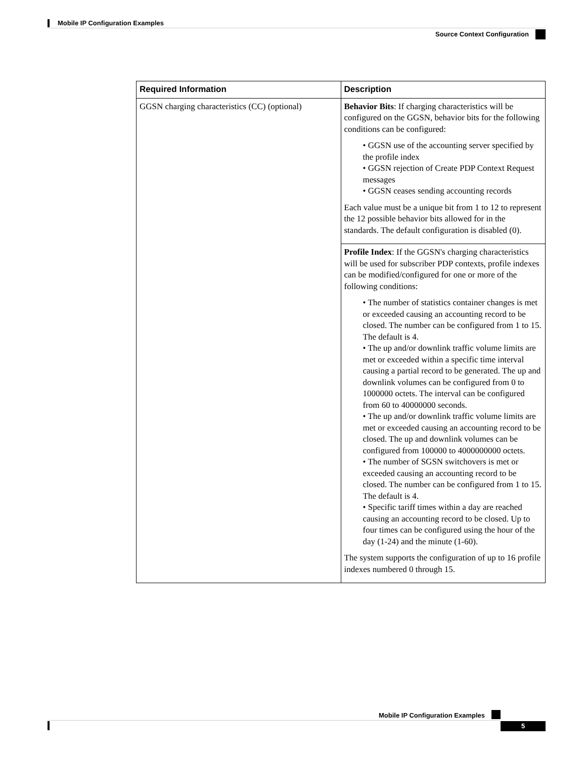Mobile IP Configuration Examples
Source Context Configuration
| Required Information | Description |
| --- | --- |
| GGSN charging characteristics (CC) (optional) | Behavior Bits : If charging characteristics will be configured on the GGSN, behavior bits for the following conditions can be configured: • GGSN use of the accounting server specified by the profile index • GGSN rejection of Create PDP Context Request messages • GGSN ceases sending accounting records Each value must be a unique bit from 1 to 12 to represent the 12 possible behavior bits allowed for in the standards. The default configuration is disabled (0). |
| | Profile Index : If the GGSN's charging characteristics will be used for subscriber PDP contexts, profile indexes can be modified/configured for one or more of the following conditions: • The number of statistics container changes is met or exceeded causing an accounting record to be closed. The number can be configured from 1 to 15. The default is 4. • The up and/or downlink traffic volume limits are met or exceeded within a specific time interval causing a partial record to be generated. The up and downlink volumes can be configured from 0 to 1000000 octets. The interval can be configured from 60 to 40000000 seconds. • The up and/or downlink traffic volume limits are met or exceeded causing an accounting record to be closed. The up and downlink volumes can be configured from 100000 to 4000000000 octets. • The number of SGSN switchovers is met or exceeded causing an accounting record to be closed. The number can be configured from 1 to 15. The default is 4. • Specific tariff times within a day are reached causing an accounting record to be closed. Up to four times can be configured using the hour of the day (1-24) and the minute (1-60). The system supports the configuration of up to 16 profile indexes numbered 0 through 15. |
Mobile IP Configuration Examples
5